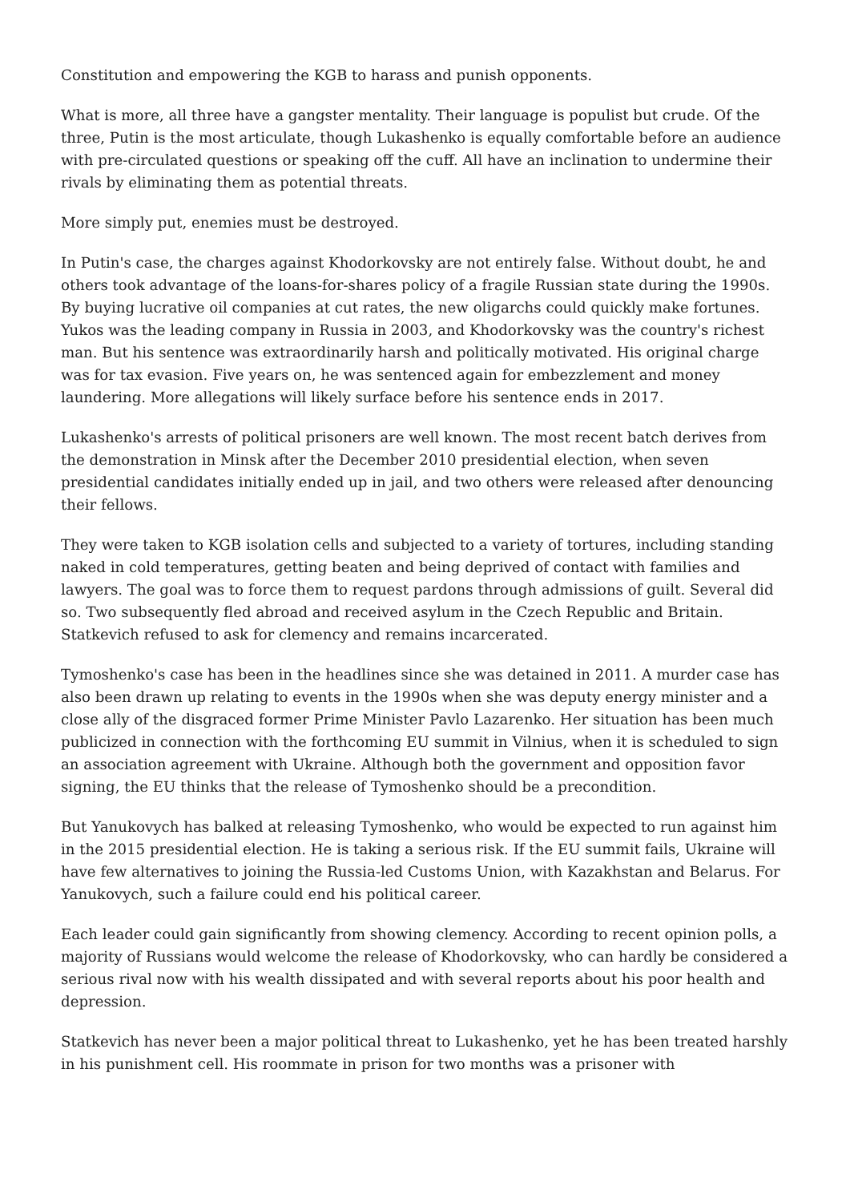Constitution and empowering the KGB to harass and punish opponents.
What is more, all three have a gangster mentality. Their language is populist but crude. Of the three, Putin is the most articulate, though Lukashenko is equally comfortable before an audience with pre-circulated questions or speaking off the cuff. All have an inclination to undermine their rivals by eliminating them as potential threats.
More simply put, enemies must be destroyed.
In Putin's case, the charges against Khodorkovsky are not entirely false. Without doubt, he and others took advantage of the loans-for-shares policy of a fragile Russian state during the 1990s. By buying lucrative oil companies at cut rates, the new oligarchs could quickly make fortunes. Yukos was the leading company in Russia in 2003, and Khodorkovsky was the country's richest man. But his sentence was extraordinarily harsh and politically motivated. His original charge was for tax evasion. Five years on, he was sentenced again for embezzlement and money laundering. More allegations will likely surface before his sentence ends in 2017.
Lukashenko's arrests of political prisoners are well known. The most recent batch derives from the demonstration in Minsk after the December 2010 presidential election, when seven presidential candidates initially ended up in jail, and two others were released after denouncing their fellows.
They were taken to KGB isolation cells and subjected to a variety of tortures, including standing naked in cold temperatures, getting beaten and being deprived of contact with families and lawyers. The goal was to force them to request pardons through admissions of guilt. Several did so. Two subsequently fled abroad and received asylum in the Czech Republic and Britain. Statkevich refused to ask for clemency and remains incarcerated.
Tymoshenko's case has been in the headlines since she was detained in 2011. A murder case has also been drawn up relating to events in the 1990s when she was deputy energy minister and a close ally of the disgraced former Prime Minister Pavlo Lazarenko. Her situation has been much publicized in connection with the forthcoming EU summit in Vilnius, when it is scheduled to sign an association agreement with Ukraine. Although both the government and opposition favor signing, the EU thinks that the release of Tymoshenko should be a precondition.
But Yanukovych has balked at releasing Tymoshenko, who would be expected to run against him in the 2015 presidential election. He is taking a serious risk. If the EU summit fails, Ukraine will have few alternatives to joining the Russia-led Customs Union, with Kazakhstan and Belarus. For Yanukovych, such a failure could end his political career.
Each leader could gain significantly from showing clemency. According to recent opinion polls, a majority of Russians would welcome the release of Khodorkovsky, who can hardly be considered a serious rival now with his wealth dissipated and with several reports about his poor health and depression.
Statkevich has never been a major political threat to Lukashenko, yet he has been treated harshly in his punishment cell. His roommate in prison for two months was a prisoner with